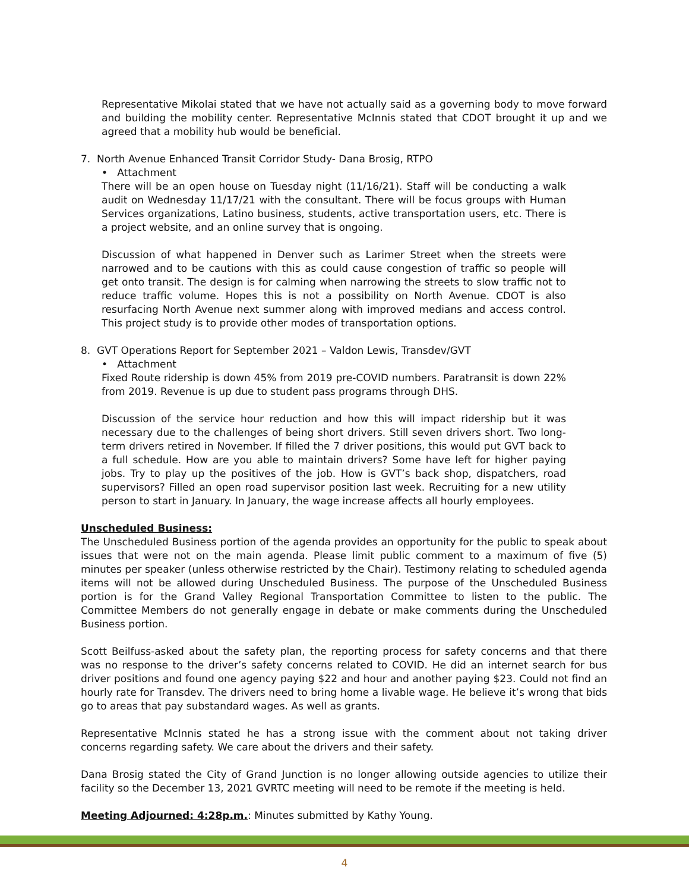Representative Mikolai stated that we have not actually said as a governing body to move forward and building the mobility center. Representative McInnis stated that CDOT brought it up and we agreed that a mobility hub would be beneficial.
7. North Avenue Enhanced Transit Corridor Study- Dana Brosig, RTPO
• Attachment
There will be an open house on Tuesday night (11/16/21). Staff will be conducting a walk audit on Wednesday 11/17/21 with the consultant. There will be focus groups with Human Services organizations, Latino business, students, active transportation users, etc. There is a project website, and an online survey that is ongoing.
Discussion of what happened in Denver such as Larimer Street when the streets were narrowed and to be cautions with this as could cause congestion of traffic so people will get onto transit. The design is for calming when narrowing the streets to slow traffic not to reduce traffic volume. Hopes this is not a possibility on North Avenue. CDOT is also resurfacing North Avenue next summer along with improved medians and access control. This project study is to provide other modes of transportation options.
8. GVT Operations Report for September 2021 – Valdon Lewis, Transdev/GVT
• Attachment
Fixed Route ridership is down 45% from 2019 pre-COVID numbers. Paratransit is down 22% from 2019. Revenue is up due to student pass programs through DHS.
Discussion of the service hour reduction and how this will impact ridership but it was necessary due to the challenges of being short drivers. Still seven drivers short. Two long-term drivers retired in November. If filled the 7 driver positions, this would put GVT back to a full schedule. How are you able to maintain drivers? Some have left for higher paying jobs. Try to play up the positives of the job. How is GVT’s back shop, dispatchers, road supervisors? Filled an open road supervisor position last week. Recruiting for a new utility person to start in January. In January, the wage increase affects all hourly employees.
Unscheduled Business:
The Unscheduled Business portion of the agenda provides an opportunity for the public to speak about issues that were not on the main agenda. Please limit public comment to a maximum of five (5) minutes per speaker (unless otherwise restricted by the Chair). Testimony relating to scheduled agenda items will not be allowed during Unscheduled Business. The purpose of the Unscheduled Business portion is for the Grand Valley Regional Transportation Committee to listen to the public. The Committee Members do not generally engage in debate or make comments during the Unscheduled Business portion.
Scott Beilfuss-asked about the safety plan, the reporting process for safety concerns and that there was no response to the driver’s safety concerns related to COVID. He did an internet search for bus driver positions and found one agency paying $22 and hour and another paying $23. Could not find an hourly rate for Transdev. The drivers need to bring home a livable wage. He believe it’s wrong that bids go to areas that pay substandard wages. As well as grants.
Representative McInnis stated he has a strong issue with the comment about not taking driver concerns regarding safety. We care about the drivers and their safety.
Dana Brosig stated the City of Grand Junction is no longer allowing outside agencies to utilize their facility so the December 13, 2021 GVRTC meeting will need to be remote if the meeting is held.
Meeting Adjourned: 4:28p.m.: Minutes submitted by Kathy Young.
4